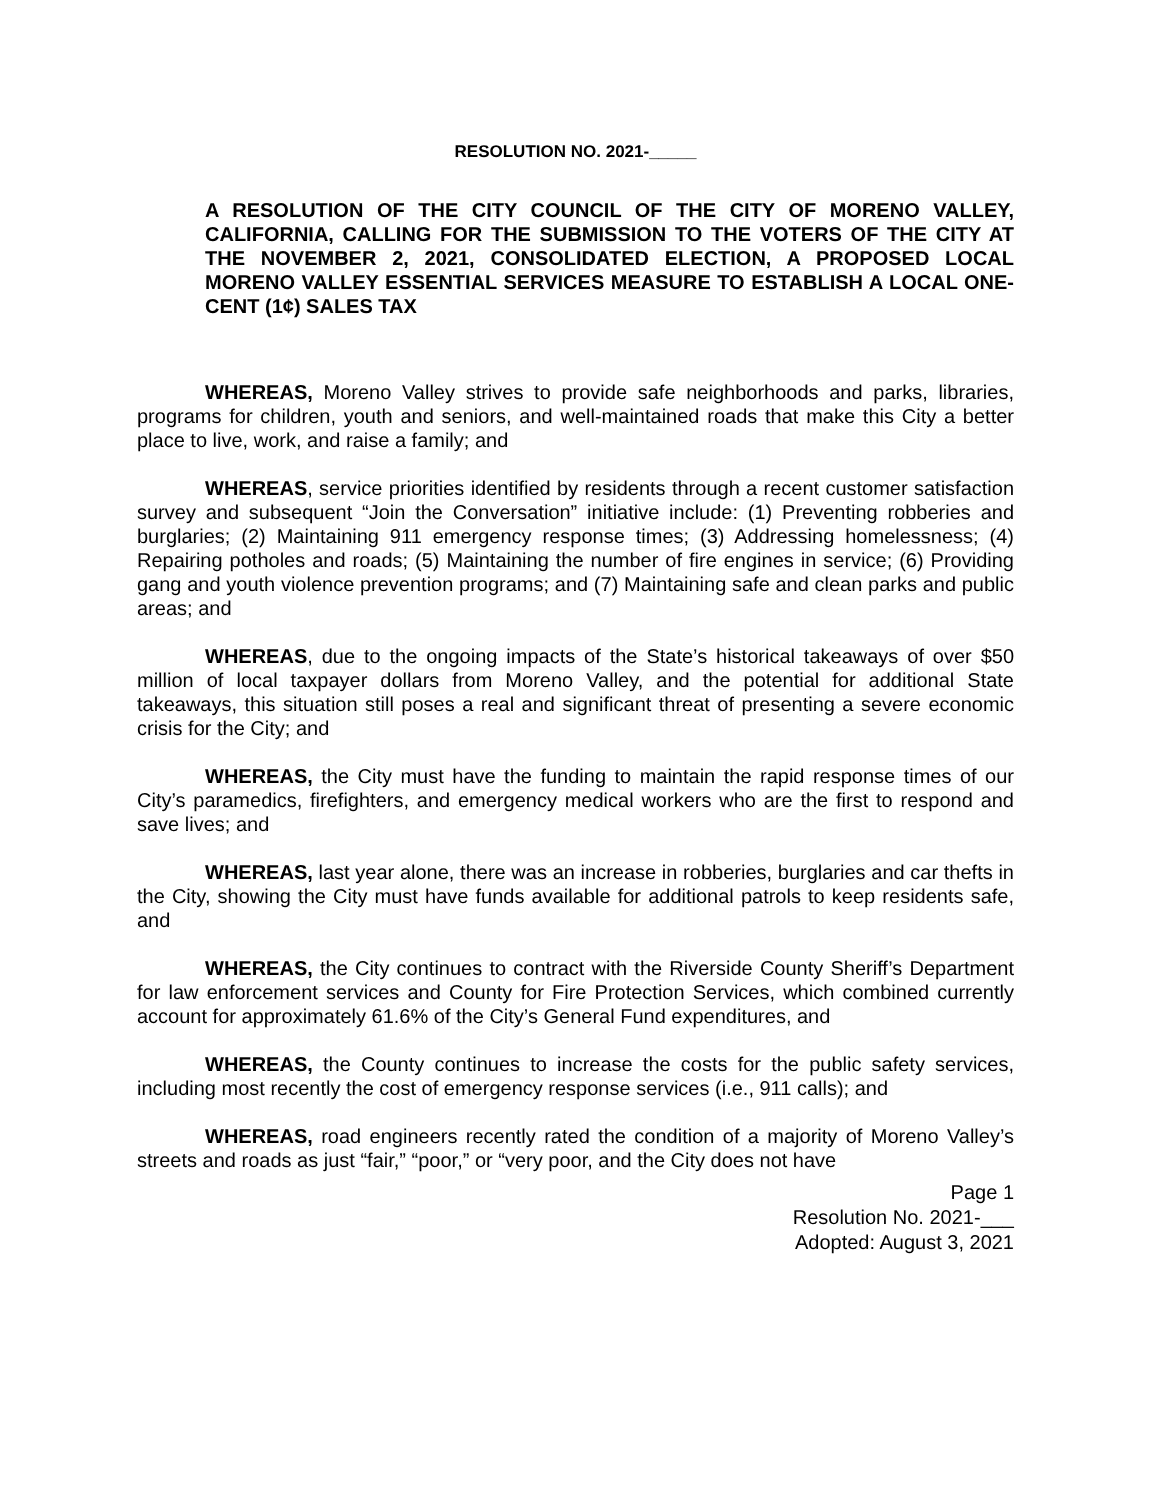RESOLUTION NO. 2021-_____
A RESOLUTION OF THE CITY COUNCIL OF THE CITY OF MORENO VALLEY, CALIFORNIA, CALLING FOR THE SUBMISSION TO THE VOTERS OF THE CITY AT THE NOVEMBER 2, 2021, CONSOLIDATED ELECTION, A PROPOSED LOCAL MORENO VALLEY ESSENTIAL SERVICES MEASURE TO ESTABLISH A LOCAL ONE-CENT (1¢) SALES TAX
WHEREAS, Moreno Valley strives to provide safe neighborhoods and parks, libraries, programs for children, youth and seniors, and well-maintained roads that make this City a better place to live, work, and raise a family; and
WHEREAS, service priorities identified by residents through a recent customer satisfaction survey and subsequent “Join the Conversation” initiative include: (1) Preventing robberies and burglaries; (2) Maintaining 911 emergency response times; (3) Addressing homelessness; (4) Repairing potholes and roads; (5) Maintaining the number of fire engines in service; (6) Providing gang and youth violence prevention programs; and (7) Maintaining safe and clean parks and public areas; and
WHEREAS, due to the ongoing impacts of the State’s historical takeaways of over $50 million of local taxpayer dollars from Moreno Valley, and the potential for additional State takeaways, this situation still poses a real and significant threat of presenting a severe economic crisis for the City; and
WHEREAS, the City must have the funding to maintain the rapid response times of our City’s paramedics, firefighters, and emergency medical workers who are the first to respond and save lives; and
WHEREAS, last year alone, there was an increase in robberies, burglaries and car thefts in the City, showing the City must have funds available for additional patrols to keep residents safe, and
WHEREAS, the City continues to contract with the Riverside County Sheriff’s Department for law enforcement services and County for Fire Protection Services, which combined currently account for approximately 61.6% of the City’s General Fund expenditures, and
WHEREAS, the County continues to increase the costs for the public safety services, including most recently the cost of emergency response services (i.e., 911 calls); and
WHEREAS, road engineers recently rated the condition of a majority of Moreno Valley’s streets and roads as just “fair,” “poor,” or “very poor, and the City does not have
Page 1
Resolution No. 2021-___
Adopted: August 3, 2021